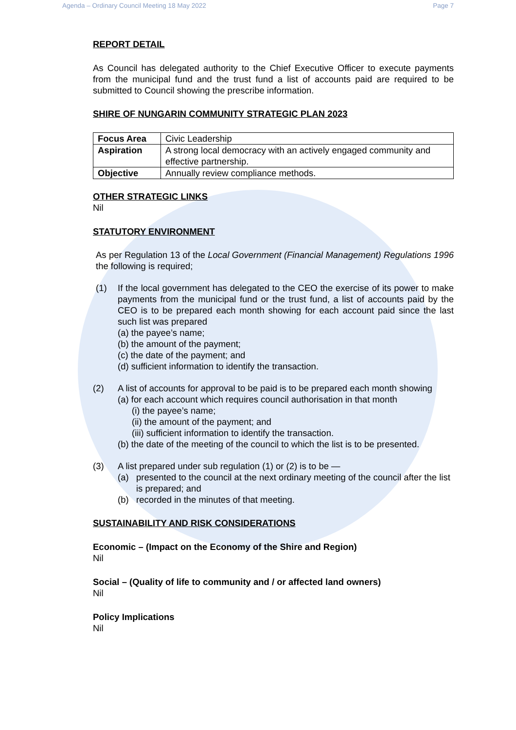Agenda – Ordinary Council Meeting 18 May 2022 Page 7
REPORT DETAIL
As Council has delegated authority to the Chief Executive Officer to execute payments from the municipal fund and the trust fund a list of accounts paid are required to be submitted to Council showing the prescribe information.
SHIRE OF NUNGARIN COMMUNITY STRATEGIC PLAN 2023
| Focus Area | Civic Leadership |
| Aspiration | A strong local democracy with an actively engaged community and effective partnership. |
| Objective | Annually review compliance methods. |
OTHER STRATEGIC LINKS
Nil
STATUTORY ENVIRONMENT
As per Regulation 13 of the Local Government (Financial Management) Regulations 1996 the following is required;
(1) If the local government has delegated to the CEO the exercise of its power to make payments from the municipal fund or the trust fund, a list of accounts paid by the CEO is to be prepared each month showing for each account paid since the last such list was prepared
(a) the payee’s name;
(b) the amount of the payment;
(c) the date of the payment; and
(d) sufficient information to identify the transaction.
(2) A list of accounts for approval to be paid is to be prepared each month showing
(a) for each account which requires council authorisation in that month
(i) the payee’s name;
(ii) the amount of the payment; and
(iii) sufficient information to identify the transaction.
(b) the date of the meeting of the council to which the list is to be presented.
(3) A list prepared under sub regulation (1) or (2) is to be —
(a) presented to the council at the next ordinary meeting of the council after the list is prepared; and
(b) recorded in the minutes of that meeting.
SUSTAINABILITY AND RISK CONSIDERATIONS
Economic – (Impact on the Economy of the Shire and Region)
Nil
Social – (Quality of life to community and / or affected land owners)
Nil
Policy Implications
Nil